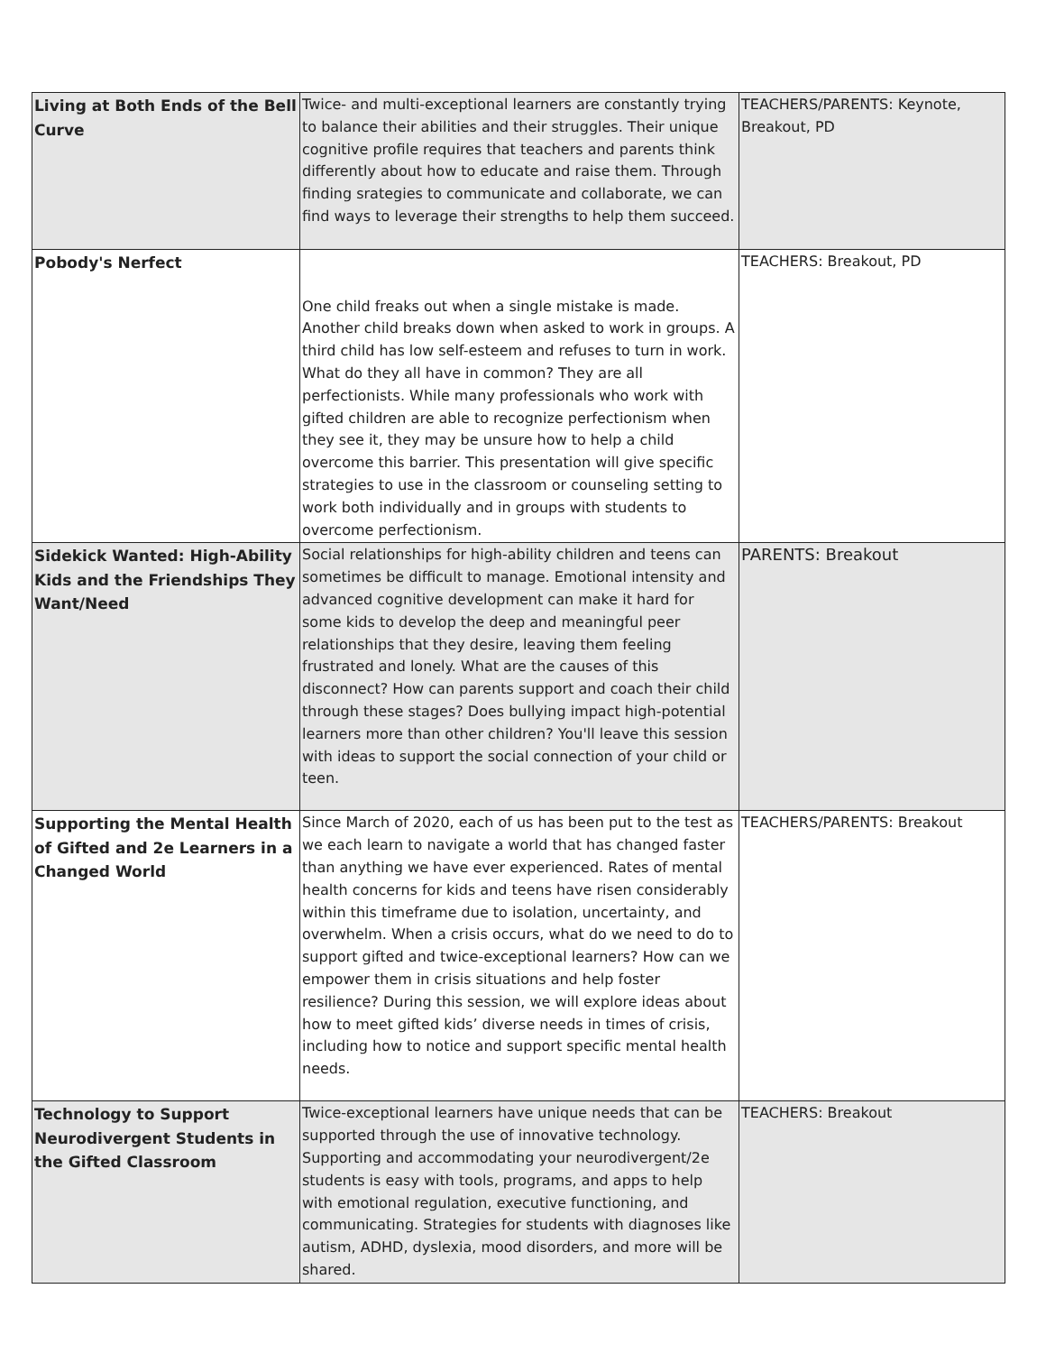| Living at Both Ends of the Bell Curve | Twice- and multi-exceptional learners are constantly trying to balance their abilities and their struggles. Their unique cognitive profile requires that teachers and parents think differently about how to educate and raise them. Through finding srategies to communicate and collaborate, we can find ways to leverage their strengths to help them succeed. | TEACHERS/PARENTS: Keynote, Breakout, PD |
| Pobody's Nerfect | One child freaks out when a single mistake is made. Another child breaks down when asked to work in groups. A third child has low self-esteem and refuses to turn in work. What do they all have in common? They are all perfectionists. While many professionals who work with gifted children are able to recognize perfectionism when they see it, they may be unsure how to help a child overcome this barrier. This presentation will give specific strategies to use in the classroom or counseling setting to work both individually and in groups with students to overcome perfectionism. | TEACHERS: Breakout, PD |
| Sidekick Wanted: High-Ability Kids and the Friendships They Want/Need | Social relationships for high-ability children and teens can sometimes be difficult to manage. Emotional intensity and advanced cognitive development can make it hard for some kids to develop the deep and meaningful peer relationships that they desire, leaving them feeling frustrated and lonely. What are the causes of this disconnect? How can parents support and coach their child through these stages? Does bullying impact high-potential learners more than other children? You'll leave this session with ideas to support the social connection of your child or teen. | PARENTS: Breakout |
| Supporting the Mental Health of Gifted and 2e Learners in a Changed World | Since March of 2020, each of us has been put to the test as we each learn to navigate a world that has changed faster than anything we have ever experienced. Rates of mental health concerns for kids and teens have risen considerably within this timeframe due to isolation, uncertainty, and overwhelm. When a crisis occurs, what do we need to do to support gifted and twice-exceptional learners? How can we empower them in crisis situations and help foster resilience? During this session, we will explore ideas about how to meet gifted kids’ diverse needs in times of crisis, including how to notice and support specific mental health needs. | TEACHERS/PARENTS: Breakout |
| Technology to Support Neurodivergent Students in the Gifted Classroom | Twice-exceptional learners have unique needs that can be supported through the use of innovative technology. Supporting and accommodating your neurodivergent/2e students is easy with tools, programs, and apps to help with emotional regulation, executive functioning, and communicating. Strategies for students with diagnoses like autism, ADHD, dyslexia, mood disorders, and more will be shared. | TEACHERS: Breakout |